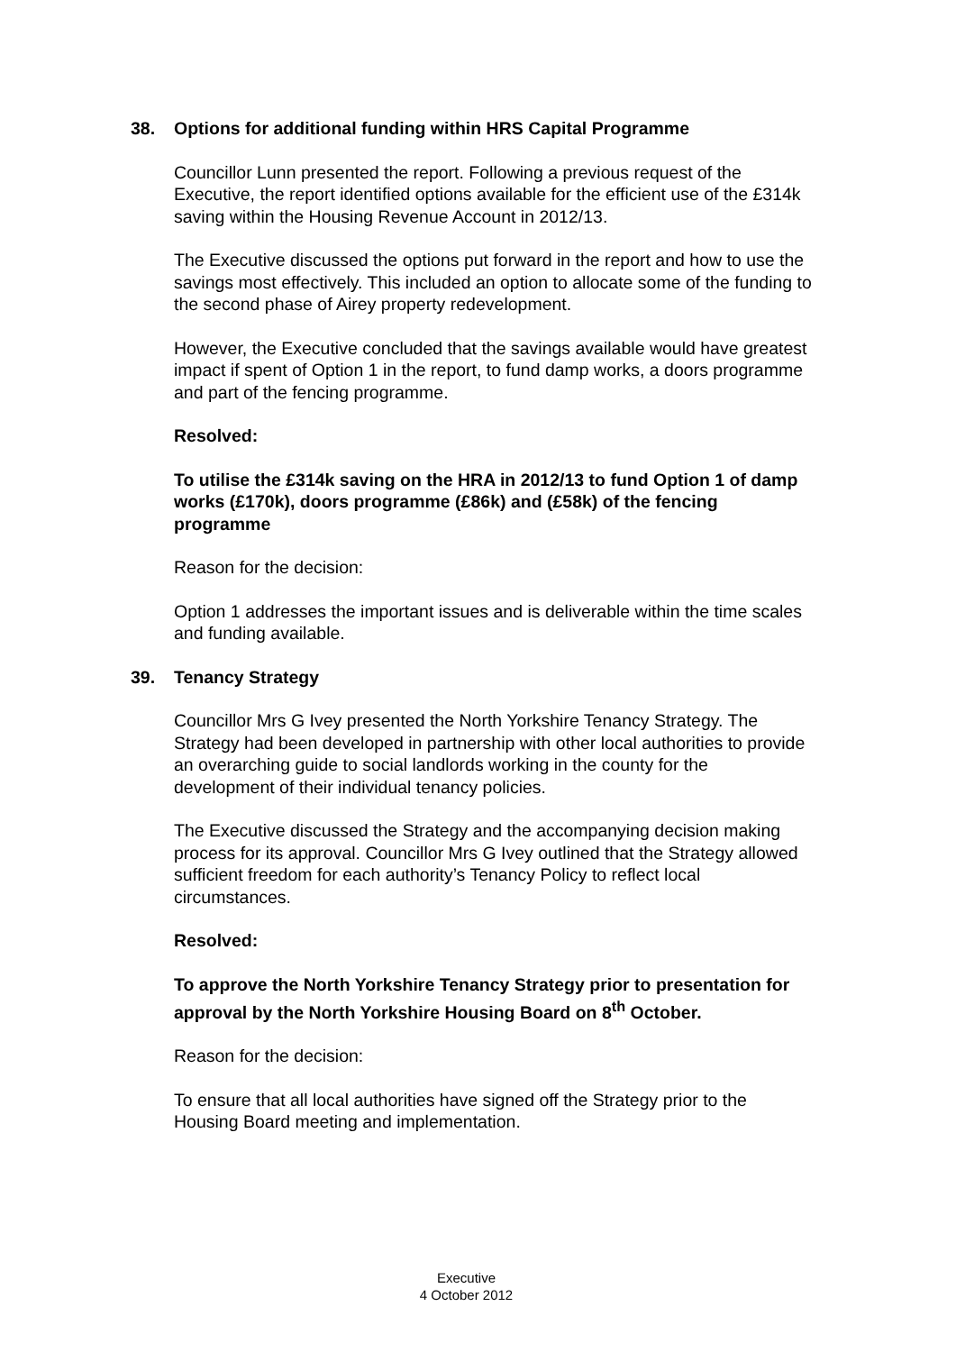38. Options for additional funding within HRS Capital Programme
Councillor Lunn presented the report. Following a previous request of the Executive, the report identified options available for the efficient use of the £314k saving within the Housing Revenue Account in 2012/13.
The Executive discussed the options put forward in the report and how to use the savings most effectively. This included an option to allocate some of the funding to the second phase of Airey property redevelopment.
However, the Executive concluded that the savings available would have greatest impact if spent of Option 1 in the report, to fund damp works, a doors programme and part of the fencing programme.
Resolved:
To utilise the £314k saving on the HRA in 2012/13 to fund Option 1 of damp works (£170k), doors programme (£86k) and (£58k) of the fencing programme
Reason for the decision:
Option 1 addresses the important issues and is deliverable within the time scales and funding available.
39. Tenancy Strategy
Councillor Mrs G Ivey presented the North Yorkshire Tenancy Strategy. The Strategy had been developed in partnership with other local authorities to provide an overarching guide to social landlords working in the county for the development of their individual tenancy policies.
The Executive discussed the Strategy and the accompanying decision making process for its approval. Councillor Mrs G Ivey outlined that the Strategy allowed sufficient freedom for each authority’s Tenancy Policy to reflect local circumstances.
Resolved:
To approve the North Yorkshire Tenancy Strategy prior to presentation for approval by the North Yorkshire Housing Board on 8<sup>th</sup> October.
Reason for the decision:
To ensure that all local authorities have signed off the Strategy prior to the Housing Board meeting and implementation.
Executive
4 October 2012